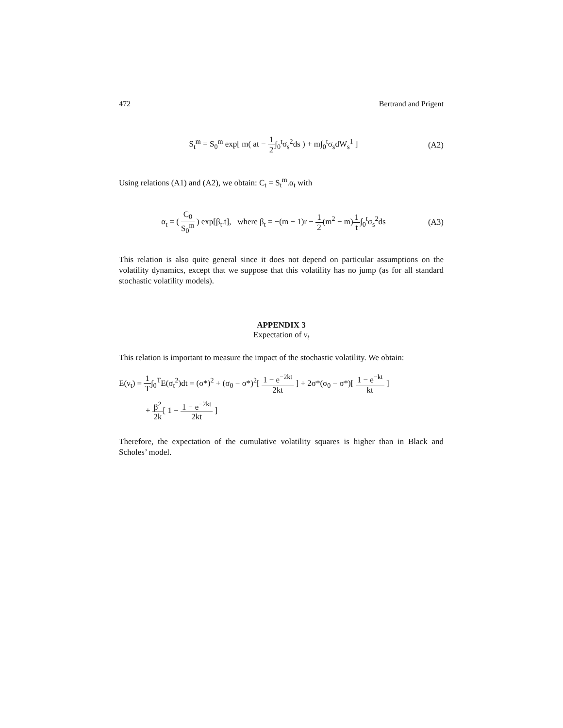472 Bertrand and Prigent
S<sub>t</sub><sup>m</sup> = S<sub>0</sub><sup>m</sup> exp[ m( at − 1 2∫<sub>0</sub><sup>t</sup>σ<sub>s</sub><sup>2</sup>ds ) + m∫<sub>0</sub><sup>t</sup>σ<sub>s</sub>dW<sub>s</sub><sup>1</sup> ]
(A2)
Using relations (A1) and (A2), we obtain: C<sub>t</sub> = S<sub>t</sub><sup>m</sup>.α<sub>t</sub> with
α<sub>t</sub> = ( C<sub>0</sub> S<sub>0</sub><sup>m</sup> ) exp[β<sub>t</sub>.t], where β<sub>t</sub> = −(m − 1)r − 1 2(m<sup>2</sup> − m)1 t∫<sub>0</sub><sup>t</sup>σ<sub>s</sub><sup>2</sup>ds
(A3)
This relation is also quite general since it does not depend on particular assumptions on the volatility dynamics, except that we suppose that this volatility has no jump (as for all standard stochastic volatility models).
APPENDIX 3
Expectation of ν<sub>t</sub>
This relation is important to measure the impact of the stochastic volatility. We obtain:
E(ν<sub>t</sub>) = 1 T∫<sub>0</sub><sup>T</sup>E(σ<sub>t</sub><sup>2</sup>)dt = (σ*)<sup>2</sup> + (σ<sub>0</sub> − σ*)<sup>2</sup>[ 1 − e<sup>−2kt</sup> 2kt ] + 2σ*(σ<sub>0</sub> − σ*)[ 1 − e<sup>−kt</sup> kt ]
+ β<sup>2</sup> 2k[ 1 − 1 − e<sup>−2kt</sup> 2kt ]
Therefore, the expectation of the cumulative volatility squares is higher than in Black and Scholes’ model.